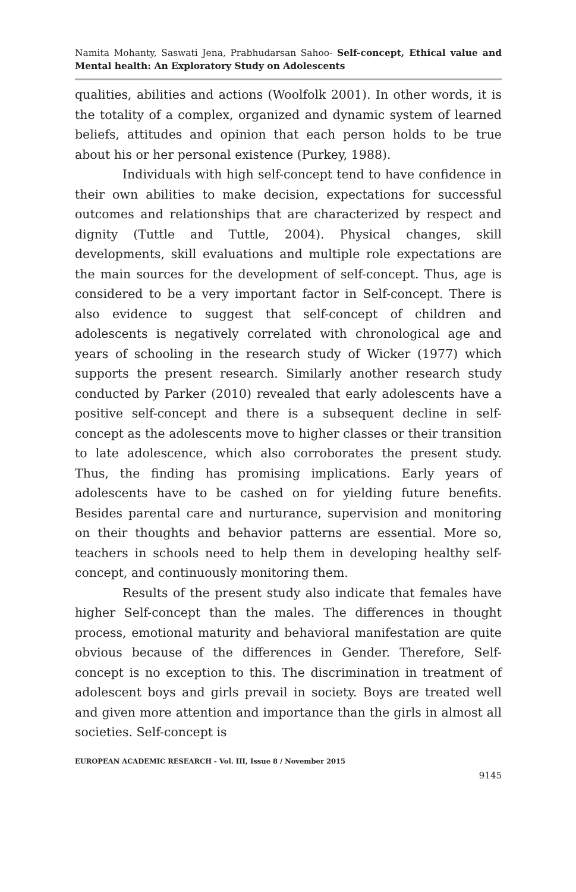Namita Mohanty, Saswati Jena, Prabhudarsan Sahoo- Self-concept, Ethical value and Mental health: An Exploratory Study on Adolescents
qualities, abilities and actions (Woolfolk 2001). In other words, it is the totality of a complex, organized and dynamic system of learned beliefs, attitudes and opinion that each person holds to be true about his or her personal existence (Purkey, 1988).
Individuals with high self-concept tend to have confidence in their own abilities to make decision, expectations for successful outcomes and relationships that are characterized by respect and dignity (Tuttle and Tuttle, 2004). Physical changes, skill developments, skill evaluations and multiple role expectations are the main sources for the development of self-concept. Thus, age is considered to be a very important factor in Self-concept. There is also evidence to suggest that self-concept of children and adolescents is negatively correlated with chronological age and years of schooling in the research study of Wicker (1977) which supports the present research. Similarly another research study conducted by Parker (2010) revealed that early adolescents have a positive self-concept and there is a subsequent decline in self-concept as the adolescents move to higher classes or their transition to late adolescence, which also corroborates the present study. Thus, the finding has promising implications. Early years of adolescents have to be cashed on for yielding future benefits. Besides parental care and nurturance, supervision and monitoring on their thoughts and behavior patterns are essential. More so, teachers in schools need to help them in developing healthy self-concept, and continuously monitoring them.
Results of the present study also indicate that females have higher Self-concept than the males. The differences in thought process, emotional maturity and behavioral manifestation are quite obvious because of the differences in Gender. Therefore, Self-concept is no exception to this. The discrimination in treatment of adolescent boys and girls prevail in society. Boys are treated well and given more attention and importance than the girls in almost all societies. Self-concept is
EUROPEAN ACADEMIC RESEARCH - Vol. III, Issue 8 / November 2015
9145